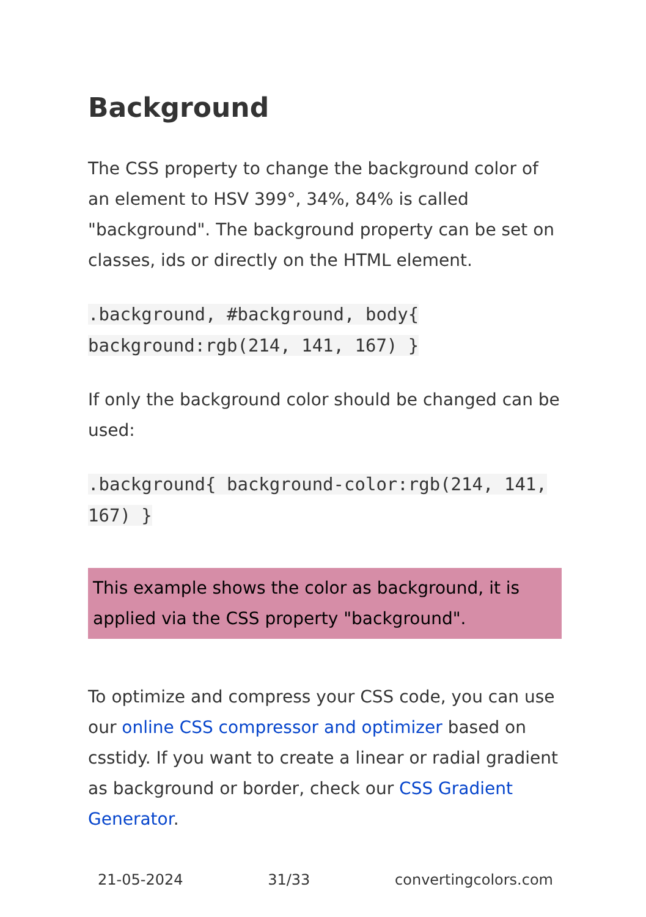Background
The CSS property to change the background color of an element to HSV 399°, 34%, 84% is called "background". The background property can be set on classes, ids or directly on the HTML element.
.background, #background, body{ background:rgb(214, 141, 167) }
If only the background color should be changed can be used:
.background{ background-color:rgb(214, 141, 167) }
This example shows the color as background, it is applied via the CSS property "background".
To optimize and compress your CSS code, you can use our online CSS compressor and optimizer based on csstidy. If you want to create a linear or radial gradient as background or border, check our CSS Gradient Generator.
21-05-2024 31/33 convertingcolors.com